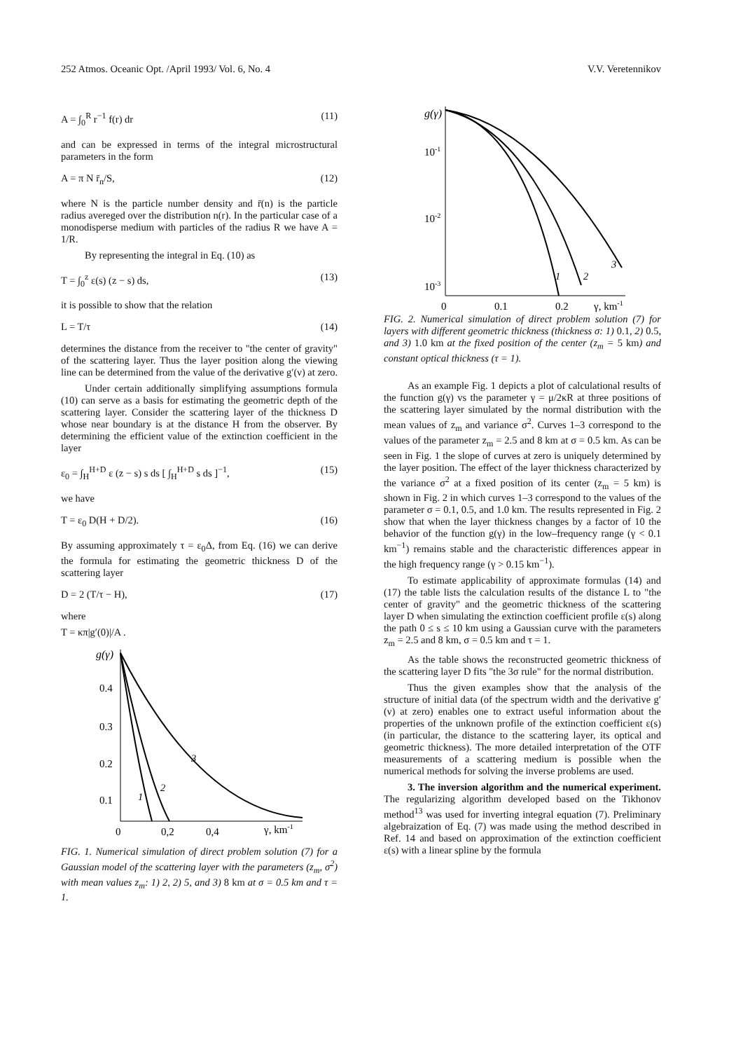252 Atmos. Oceanic Opt. /April 1993/ Vol. 6, No. 4 V.V. Veretennikov
A = ∫<sub>0</sub><sup>R</sup> r<sup>−1</sup> f(r) dr (11)
and can be expressed in terms of the integral microstructural parameters in the form
A = π N r̄<sub>n</sub>/S, (12)
where N is the particle number density and r̄(n) is the particle radius avereged over the distribution n(r). In the particular case of a monodisperse medium with particles of the radius R we have A = 1/R.
By representing the integral in Eq. (10) as
T = ∫<sub>0</sub><sup>z</sup> ε(s) (z − s) ds, (13)
it is possible to show that the relation
L = T/τ (14)
determines the distance from the receiver to "the center of gravity" of the scattering layer. Thus the layer position along the viewing line can be determined from the value of the derivative g′(ν) at zero.
Under certain additionally simplifying assumptions formula (10) can serve as a basis for estimating the geometric depth of the scattering layer. Consider the scattering layer of the thickness D whose near boundary is at the distance H from the observer. By determining the efficient value of the extinction coefficient in the layer
ε<sub>0</sub> = ∫<sub>H</sub><sup>H+D</sup> ε (z − s) s ds [ ∫<sub>H</sub><sup>H+D</sup> s ds ]<sup>−1</sup>, (15)
we have
T = ε<sub>0</sub> D(H + D/2). (16)
By assuming approximately τ = ε<sub>0</sub>Δ, from Eq. (16) we can derive the formula for estimating the geometric thickness D of the scattering layer
D = 2 (T/τ − H), (17)
where
T = κπ|g′(0)|/A .
g(γ)
0.4
0.3
0.2
0.1
1
2
3
0
0,2
0,4
γ, km-1
FIG. 1. Numerical simulation of direct problem solution (7) for a Gaussian model of the scattering layer with the parameters (z<sub>m</sub>, σ<sup>2</sup>) with mean values z<sub>m</sub>: 1) 2, 2) 5, and 3) 8 km at σ = 0.5 km and τ = 1.
g(γ)
10-1
10-2
10-3
1
2
3
0
0.1
0.2
γ, km-1
FIG. 2. Numerical simulation of direct problem solution (7) for layers with different geometric thickness (thickness σ: 1) 0.1, 2) 0.5, and 3) 1.0 km at the fixed position of the center (z<sub>m</sub> = 5 km) and constant optical thickness (τ = 1).
As an example Fig. 1 depicts a plot of calculational results of the function g(γ) vs the parameter γ = μ/2κR at three positions of the scattering layer simulated by the normal distribution with the mean values of z<sub>m</sub> and variance σ<sup>2</sup>. Curves 1–3 correspond to the values of the parameter z<sub>m</sub> = 2.5 and 8 km at σ = 0.5 km. As can be seen in Fig. 1 the slope of curves at zero is uniquely determined by the layer position. The effect of the layer thickness characterized by the variance σ<sup>2</sup> at a fixed position of its center (z<sub>m</sub> = 5 km) is shown in Fig. 2 in which curves 1–3 correspond to the values of the parameter σ = 0.1, 0.5, and 1.0 km. The results represented in Fig. 2 show that when the layer thickness changes by a factor of 10 the behavior of the function g(γ) in the low–frequency range (γ < 0.1 km<sup>−1</sup>) remains stable and the characteristic differences appear in the high frequency range (γ > 0.15 km<sup>−1</sup>).
To estimate applicability of approximate formulas (14) and (17) the table lists the calculation results of the distance L to "the center of gravity" and the geometric thickness of the scattering layer D when simulating the extinction coefficient profile ε(s) along the path 0 ≤ s ≤ 10 km using a Gaussian curve with the parameters z<sub>m</sub> = 2.5 and 8 km, σ = 0.5 km and τ = 1.
As the table shows the reconstructed geometric thickness of the scattering layer D fits "the 3σ rule" for the normal distribution.
Thus the given examples show that the analysis of the structure of initial data (of the spectrum width and the derivative g′(ν) at zero) enables one to extract useful information about the properties of the unknown profile of the extinction coefficient ε(s) (in particular, the distance to the scattering layer, its optical and geometric thickness). The more detailed interpretation of the OTF measurements of a scattering medium is possible when the numerical methods for solving the inverse problems are used.
3. The inversion algorithm and the numerical experiment. The regularizing algorithm developed based on the Tikhonov method<sup>13</sup> was used for inverting integral equation (7). Preliminary algebraization of Eq. (7) was made using the method described in Ref. 14 and based on approximation of the extinction coefficient ε(s) with a linear spline by the formula